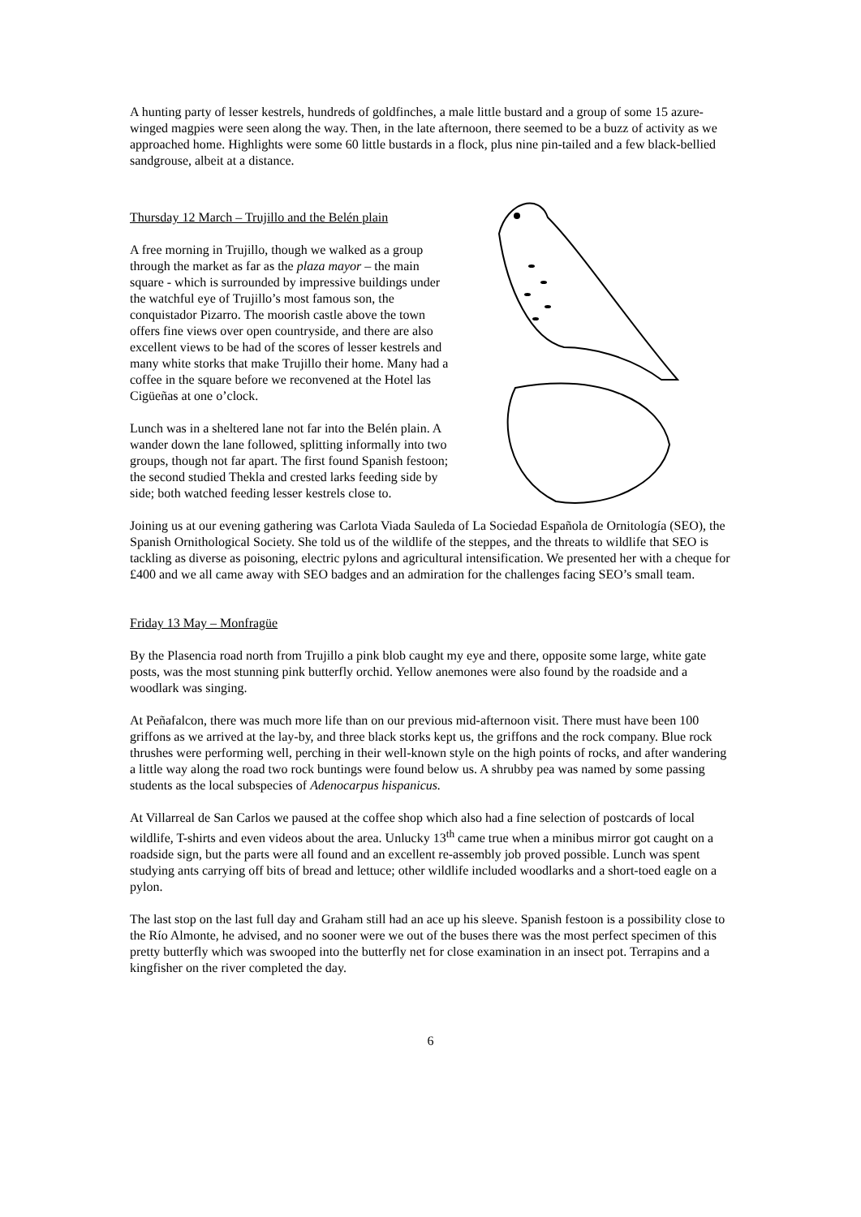A hunting party of lesser kestrels, hundreds of goldfinches, a male little bustard and a group of some 15 azure-winged magpies were seen along the way. Then, in the late afternoon, there seemed to be a buzz of activity as we approached home. Highlights were some 60 little bustards in a flock, plus nine pin-tailed and a few black-bellied sandgrouse, albeit at a distance.
Thursday 12 March – Trujillo and the Belén plain
A free morning in Trujillo, though we walked as a group through the market as far as the plaza mayor – the main square - which is surrounded by impressive buildings under the watchful eye of Trujillo’s most famous son, the conquistador Pizarro. The moorish castle above the town offers fine views over open countryside, and there are also excellent views to be had of the scores of lesser kestrels and many white storks that make Trujillo their home. Many had a coffee in the square before we reconvened at the Hotel las Cigüeñas at one o’clock.
Lunch was in a sheltered lane not far into the Belén plain. A wander down the lane followed, splitting informally into two groups, though not far apart. The first found Spanish festoon; the second studied Thekla and crested larks feeding side by side; both watched feeding lesser kestrels close to.
Joining us at our evening gathering was Carlota Viada Sauleda of La Sociedad Española de Ornitología (SEO), the Spanish Ornithological Society. She told us of the wildlife of the steppes, and the threats to wildlife that SEO is tackling as diverse as poisoning, electric pylons and agricultural intensification. We presented her with a cheque for £400 and we all came away with SEO badges and an admiration for the challenges facing SEO’s small team.
Friday 13 May – Monfragüe
By the Plasencia road north from Trujillo a pink blob caught my eye and there, opposite some large, white gate posts, was the most stunning pink butterfly orchid. Yellow anemones were also found by the roadside and a woodlark was singing.
At Peñafalcon, there was much more life than on our previous mid-afternoon visit. There must have been 100 griffons as we arrived at the lay-by, and three black storks kept us, the griffons and the rock company. Blue rock thrushes were performing well, perching in their well-known style on the high points of rocks, and after wandering a little way along the road two rock buntings were found below us. A shrubby pea was named by some passing students as the local subspecies of Adenocarpus hispanicus.
At Villarreal de San Carlos we paused at the coffee shop which also had a fine selection of postcards of local wildlife, T-shirts and even videos about the area. Unlucky 13<sup>th</sup> came true when a minibus mirror got caught on a roadside sign, but the parts were all found and an excellent re-assembly job proved possible. Lunch was spent studying ants carrying off bits of bread and lettuce; other wildlife included woodlarks and a short-toed eagle on a pylon.
The last stop on the last full day and Graham still had an ace up his sleeve. Spanish festoon is a possibility close to the Río Almonte, he advised, and no sooner were we out of the buses there was the most perfect specimen of this pretty butterfly which was swooped into the butterfly net for close examination in an insect pot. Terrapins and a kingfisher on the river completed the day.
6